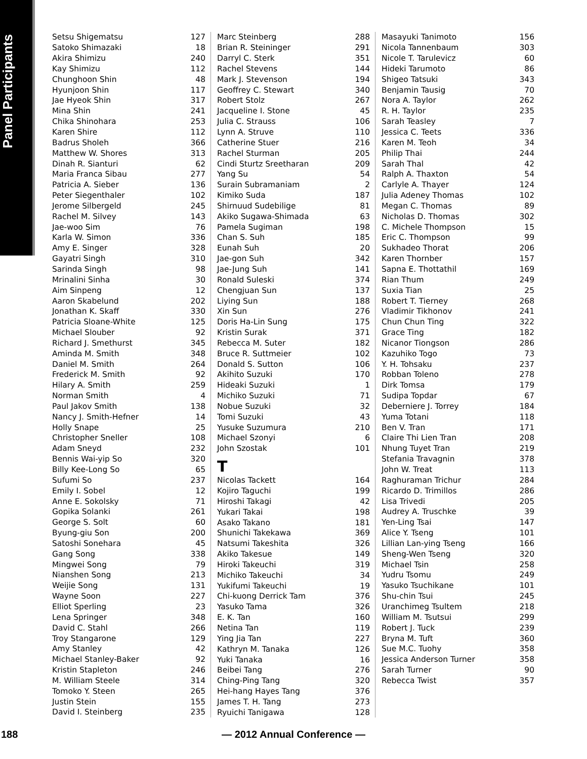Panel Participants
| Setsu Shigematsu | 127 |
| Satoko Shimazaki | 18 |
| Akira Shimizu | 240 |
| Kay Shimizu | 112 |
| Chunghoon Shin | 48 |
| Hyunjoon Shin | 117 |
| Jae Hyeok Shin | 317 |
| Mina Shin | 241 |
| Chika Shinohara | 253 |
| Karen Shire | 112 |
| Badrus Sholeh | 366 |
| Matthew W. Shores | 313 |
| Dinah R. Sianturi | 62 |
| Maria Franca Sibau | 277 |
| Patricia A. Sieber | 136 |
| Peter Siegenthaler | 102 |
| Jerome Silbergeld | 245 |
| Rachel M. Silvey | 143 |
| Jae-woo Sim | 76 |
| Karla W. Simon | 336 |
| Amy E. Singer | 328 |
| Gayatri Singh | 310 |
| Sarinda Singh | 98 |
| Mrinalini Sinha | 30 |
| Aim Sinpeng | 12 |
| Aaron Skabelund | 202 |
| Jonathan K. Skaff | 330 |
| Patricia Sloane-White | 125 |
| Michael Slouber | 92 |
| Richard J. Smethurst | 345 |
| Aminda M. Smith | 348 |
| Daniel M. Smith | 264 |
| Frederick M. Smith | 92 |
| Hilary A. Smith | 259 |
| Norman Smith | 4 |
| Paul Jakov Smith | 138 |
| Nancy J. Smith-Hefner | 14 |
| Holly Snape | 25 |
| Christopher Sneller | 108 |
| Adam Sneyd | 232 |
| Bennis Wai-yip So | 320 |
| Billy Kee-Long So | 65 |
| Sufumi So | 237 |
| Emily I. Sobel | 12 |
| Anne E. Sokolsky | 71 |
| Gopika Solanki | 261 |
| George S. Solt | 60 |
| Byung-giu Son | 200 |
| Satoshi Sonehara | 45 |
| Gang Song | 338 |
| Mingwei Song | 79 |
| Nianshen Song | 213 |
| Weijie Song | 131 |
| Wayne Soon | 227 |
| Elliot Sperling | 23 |
| Lena Springer | 348 |
| David C. Stahl | 266 |
| Troy Stangarone | 129 |
| Amy Stanley | 42 |
| Michael Stanley-Baker | 92 |
| Kristin Stapleton | 246 |
| M. William Steele | 314 |
| Tomoko Y. Steen | 265 |
| Justin Stein | 155 |
| David I. Steinberg | 235 |
| Marc Steinberg | 288 |
| Brian R. Steininger | 291 |
| Darryl C. Sterk | 351 |
| Rachel Stevens | 144 |
| Mark J. Stevenson | 194 |
| Geoffrey C. Stewart | 340 |
| Robert Stolz | 267 |
| Jacqueline I. Stone | 45 |
| Julia C. Strauss | 106 |
| Lynn A. Struve | 110 |
| Catherine Stuer | 216 |
| Rachel Sturman | 205 |
| Cindi Sturtz Sreetharan | 209 |
| Yang Su | 54 |
| Surain Subramaniam | 2 |
| Kimiko Suda | 187 |
| Shirnuud Sudebilige | 81 |
| Akiko Sugawa-Shimada | 63 |
| Pamela Sugiman | 198 |
| Chan S. Suh | 185 |
| Eunah Suh | 20 |
| Jae-gon Suh | 342 |
| Jae-Jung Suh | 141 |
| Ronald Suleski | 374 |
| Chengjuan Sun | 137 |
| Liying Sun | 188 |
| Xin Sun | 276 |
| Doris Ha-Lin Sung | 175 |
| Kristin Surak | 371 |
| Rebecca M. Suter | 182 |
| Bruce R. Suttmeier | 102 |
| Donald S. Sutton | 106 |
| Akihito Suzuki | 170 |
| Hideaki Suzuki | 1 |
| Michiko Suzuki | 71 |
| Nobue Suzuki | 32 |
| Tomi Suzuki | 43 |
| Yusuke Suzumura | 210 |
| Michael Szonyi | 6 |
| John Szostak | 101 |
| T | |
| Nicolas Tackett | 164 |
| Kojiro Taguchi | 199 |
| Hiroshi Takagi | 42 |
| Yukari Takai | 198 |
| Asako Takano | 181 |
| Shunichi Takekawa | 369 |
| Natsumi Takeshita | 326 |
| Akiko Takesue | 149 |
| Hiroki Takeuchi | 319 |
| Michiko Takeuchi | 34 |
| Yukifumi Takeuchi | 19 |
| Chi-kuong Derrick Tam | 376 |
| Yasuko Tama | 326 |
| E. K. Tan | 160 |
| Netina Tan | 119 |
| Ying Jia Tan | 227 |
| Kathryn M. Tanaka | 126 |
| Yuki Tanaka | 16 |
| Beibei Tang | 276 |
| Ching-Ping Tang | 320 |
| Hei-hang Hayes Tang | 376 |
| James T. H. Tang | 273 |
| Ryuichi Tanigawa | 128 |
| Masayuki Tanimoto | 156 |
| Nicola Tannenbaum | 303 |
| Nicole T. Tarulevicz | 60 |
| Hideki Tarumoto | 86 |
| Shigeo Tatsuki | 343 |
| Benjamin Tausig | 70 |
| Nora A. Taylor | 262 |
| R. H. Taylor | 235 |
| Sarah Teasley | 7 |
| Jessica C. Teets | 336 |
| Karen M. Teoh | 34 |
| Philip Thai | 244 |
| Sarah Thal | 42 |
| Ralph A. Thaxton | 54 |
| Carlyle A. Thayer | 124 |
| Julia Adeney Thomas | 102 |
| Megan C. Thomas | 89 |
| Nicholas D. Thomas | 302 |
| C. Michele Thompson | 15 |
| Eric C. Thompson | 99 |
| Sukhadeo Thorat | 206 |
| Karen Thornber | 157 |
| Sapna E. Thottathil | 169 |
| Rian Thum | 249 |
| Suxia Tian | 25 |
| Robert T. Tierney | 268 |
| Vladimir Tikhonov | 241 |
| Chun Chun Ting | 322 |
| Grace Ting | 182 |
| Nicanor Tiongson | 286 |
| Kazuhiko Togo | 73 |
| Y. H. Tohsaku | 237 |
| Robban Toleno | 278 |
| Dirk Tomsa | 179 |
| Sudipa Topdar | 67 |
| Deberniere J. Torrey | 184 |
| Yuma Totani | 118 |
| Ben V. Tran | 171 |
| Claire Thi Lien Tran | 208 |
| Nhung Tuyet Tran | 219 |
| Stefania Travagnin | 378 |
| John W. Treat | 113 |
| Raghuraman Trichur | 284 |
| Ricardo D. Trimillos | 286 |
| Lisa Trivedi | 205 |
| Audrey A. Truschke | 39 |
| Yen-Ling Tsai | 147 |
| Alice Y. Tseng | 101 |
| Lillian Lan-ying Tseng | 166 |
| Sheng-Wen Tseng | 320 |
| Michael Tsin | 258 |
| Yudru Tsomu | 249 |
| Yasuko Tsuchikane | 101 |
| Shu-chin Tsui | 245 |
| Uranchimeg Tsultem | 218 |
| William M. Tsutsui | 299 |
| Robert J. Tuck | 239 |
| Bryna M. Tuft | 360 |
| Sue M.C. Tuohy | 358 |
| Jessica Anderson Turner | 358 |
| Sarah Turner | 90 |
| Rebecca Twist | 357 |
188
— 2012 Annual Conference —